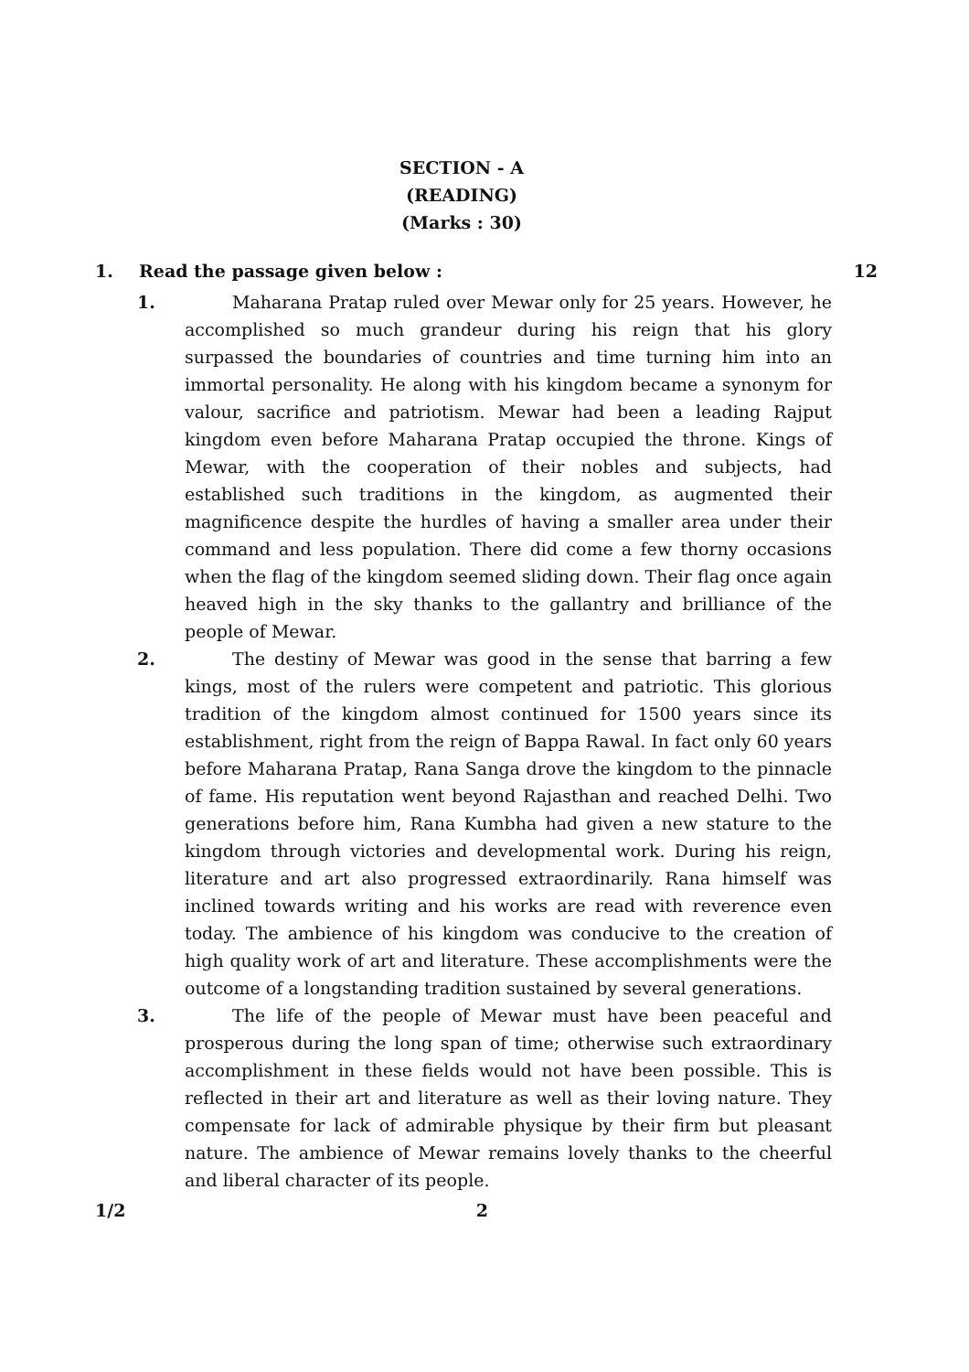SECTION - A
(READING)
(Marks : 30)
1. Read the passage given below : 12
1. Maharana Pratap ruled over Mewar only for 25 years. However, he accomplished so much grandeur during his reign that his glory surpassed the boundaries of countries and time turning him into an immortal personality. He along with his kingdom became a synonym for valour, sacrifice and patriotism. Mewar had been a leading Rajput kingdom even before Maharana Pratap occupied the throne. Kings of Mewar, with the cooperation of their nobles and subjects, had established such traditions in the kingdom, as augmented their magnificence despite the hurdles of having a smaller area under their command and less population. There did come a few thorny occasions when the flag of the kingdom seemed sliding down. Their flag once again heaved high in the sky thanks to the gallantry and brilliance of the people of Mewar.
2. The destiny of Mewar was good in the sense that barring a few kings, most of the rulers were competent and patriotic. This glorious tradition of the kingdom almost continued for 1500 years since its establishment, right from the reign of Bappa Rawal. In fact only 60 years before Maharana Pratap, Rana Sanga drove the kingdom to the pinnacle of fame. His reputation went beyond Rajasthan and reached Delhi. Two generations before him, Rana Kumbha had given a new stature to the kingdom through victories and developmental work. During his reign, literature and art also progressed extraordinarily. Rana himself was inclined towards writing and his works are read with reverence even today. The ambience of his kingdom was conducive to the creation of high quality work of art and literature. These accomplishments were the outcome of a longstanding tradition sustained by several generations.
3. The life of the people of Mewar must have been peaceful and prosperous during the long span of time; otherwise such extraordinary accomplishment in these fields would not have been possible. This is reflected in their art and literature as well as their loving nature. They compensate for lack of admirable physique by their firm but pleasant nature. The ambience of Mewar remains lovely thanks to the cheerful and liberal character of its people.
1/2 2